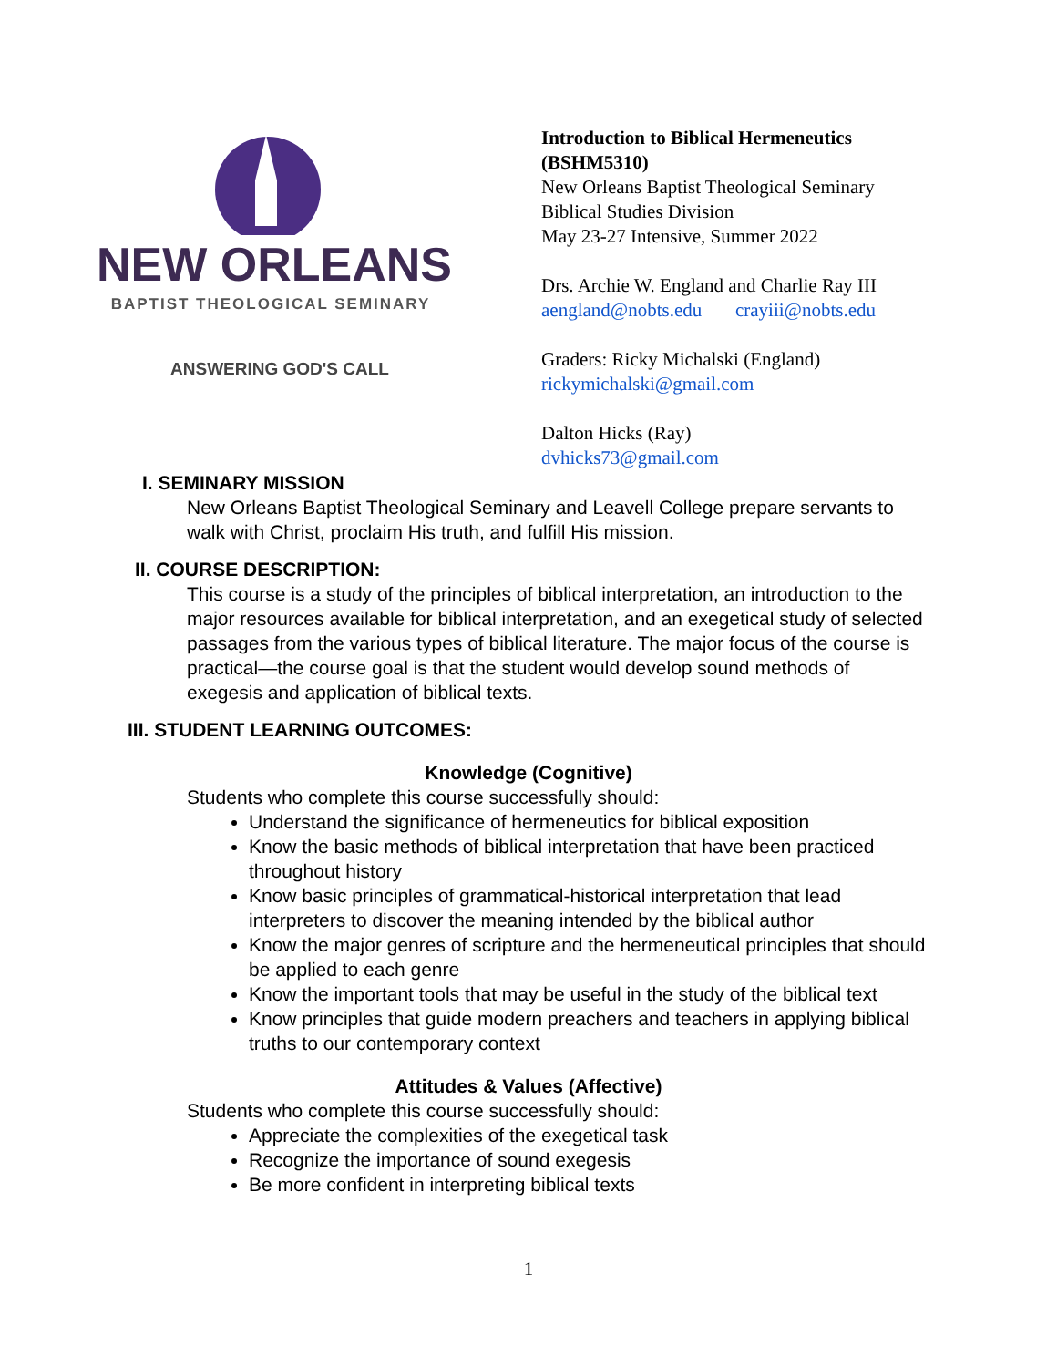NEW ORLEANS
BAPTIST THEOLOGICAL SEMINARY
ANSWERING GOD'S CALL
Introduction to Biblical Hermeneutics
(BSHM5310)
New Orleans Baptist Theological Seminary
Biblical Studies Division
May 23-27 Intensive, Summer 2022
Drs. Archie W. England and Charlie Ray III
aengland@nobts.edu crayiii@nobts.edu
Graders: Ricky Michalski (England)
rickymichalski@gmail.com
Dalton Hicks (Ray)
dvhicks73@gmail.com
I. SEMINARY MISSION
New Orleans Baptist Theological Seminary and Leavell College prepare servants to walk with Christ, proclaim His truth, and fulfill His mission.
II. COURSE DESCRIPTION:
This course is a study of the principles of biblical interpretation, an introduction to the major resources available for biblical interpretation, and an exegetical study of selected passages from the various types of biblical literature. The major focus of the course is practical—the course goal is that the student would develop sound methods of exegesis and application of biblical texts.
III. STUDENT LEARNING OUTCOMES:
Knowledge (Cognitive)
Students who complete this course successfully should:
Understand the significance of hermeneutics for biblical exposition
Know the basic methods of biblical interpretation that have been practiced throughout history
Know basic principles of grammatical-historical interpretation that lead interpreters to discover the meaning intended by the biblical author
Know the major genres of scripture and the hermeneutical principles that should be applied to each genre
Know the important tools that may be useful in the study of the biblical text
Know principles that guide modern preachers and teachers in applying biblical truths to our contemporary context
Attitudes & Values (Affective)
Students who complete this course successfully should:
Appreciate the complexities of the exegetical task
Recognize the importance of sound exegesis
Be more confident in interpreting biblical texts
1